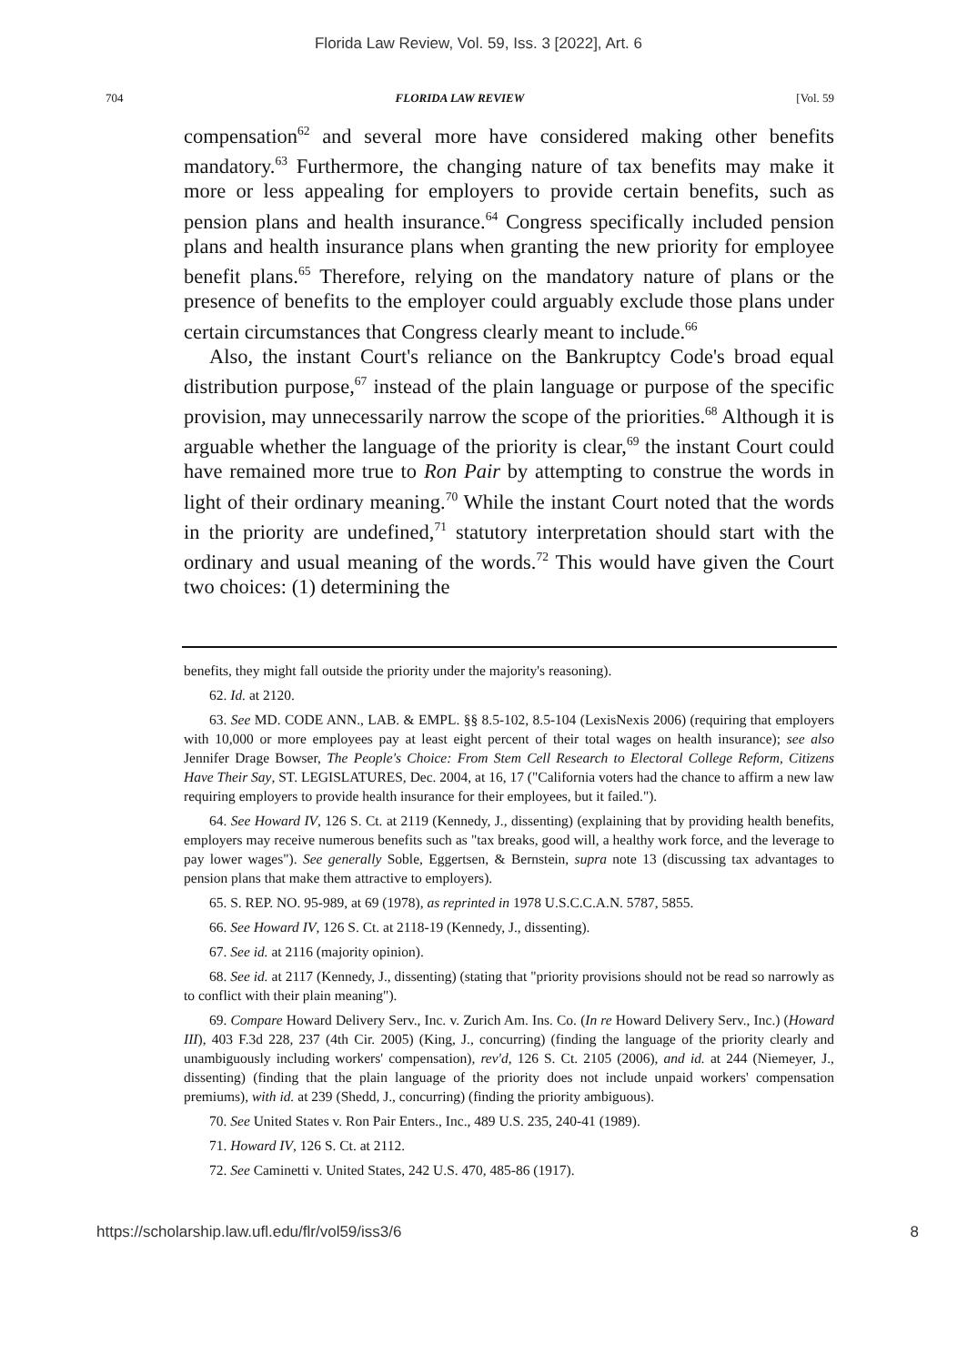Florida Law Review, Vol. 59, Iss. 3 [2022], Art. 6
704 FLORIDA LAW REVIEW [Vol. 59
compensation<sup>62</sup> and several more have considered making other benefits mandatory.<sup>63</sup> Furthermore, the changing nature of tax benefits may make it more or less appealing for employers to provide certain benefits, such as pension plans and health insurance.<sup>64</sup> Congress specifically included pension plans and health insurance plans when granting the new priority for employee benefit plans.<sup>65</sup> Therefore, relying on the mandatory nature of plans or the presence of benefits to the employer could arguably exclude those plans under certain circumstances that Congress clearly meant to include.<sup>66</sup>
Also, the instant Court's reliance on the Bankruptcy Code's broad equal distribution purpose,<sup>67</sup> instead of the plain language or purpose of the specific provision, may unnecessarily narrow the scope of the priorities.<sup>68</sup> Although it is arguable whether the language of the priority is clear,<sup>69</sup> the instant Court could have remained more true to Ron Pair by attempting to construe the words in light of their ordinary meaning.<sup>70</sup> While the instant Court noted that the words in the priority are undefined,<sup>71</sup> statutory interpretation should start with the ordinary and usual meaning of the words.<sup>72</sup> This would have given the Court two choices: (1) determining the
benefits, they might fall outside the priority under the majority's reasoning).
62. Id. at 2120.
63. See MD. CODE ANN., LAB. & EMPL. §§ 8.5-102, 8.5-104 (LexisNexis 2006) (requiring that employers with 10,000 or more employees pay at least eight percent of their total wages on health insurance); see also Jennifer Drage Bowser, The People's Choice: From Stem Cell Research to Electoral College Reform, Citizens Have Their Say, ST. LEGISLATURES, Dec. 2004, at 16, 17 ("California voters had the chance to affirm a new law requiring employers to provide health insurance for their employees, but it failed.").
64. See Howard IV, 126 S. Ct. at 2119 (Kennedy, J., dissenting) (explaining that by providing health benefits, employers may receive numerous benefits such as "tax breaks, good will, a healthy work force, and the leverage to pay lower wages"). See generally Soble, Eggertsen, & Bernstein, supra note 13 (discussing tax advantages to pension plans that make them attractive to employers).
65. S. REP. NO. 95-989, at 69 (1978), as reprinted in 1978 U.S.C.C.A.N. 5787, 5855.
66. See Howard IV, 126 S. Ct. at 2118-19 (Kennedy, J., dissenting).
67. See id. at 2116 (majority opinion).
68. See id. at 2117 (Kennedy, J., dissenting) (stating that "priority provisions should not be read so narrowly as to conflict with their plain meaning").
69. Compare Howard Delivery Serv., Inc. v. Zurich Am. Ins. Co. (In re Howard Delivery Serv., Inc.) (Howard III), 403 F.3d 228, 237 (4th Cir. 2005) (King, J., concurring) (finding the language of the priority clearly and unambiguously including workers' compensation), rev'd, 126 S. Ct. 2105 (2006), and id. at 244 (Niemeyer, J., dissenting) (finding that the plain language of the priority does not include unpaid workers' compensation premiums), with id. at 239 (Shedd, J., concurring) (finding the priority ambiguous).
70. See United States v. Ron Pair Enters., Inc., 489 U.S. 235, 240-41 (1989).
71. Howard IV, 126 S. Ct. at 2112.
72. See Caminetti v. United States, 242 U.S. 470, 485-86 (1917).
https://scholarship.law.ufl.edu/flr/vol59/iss3/6 8